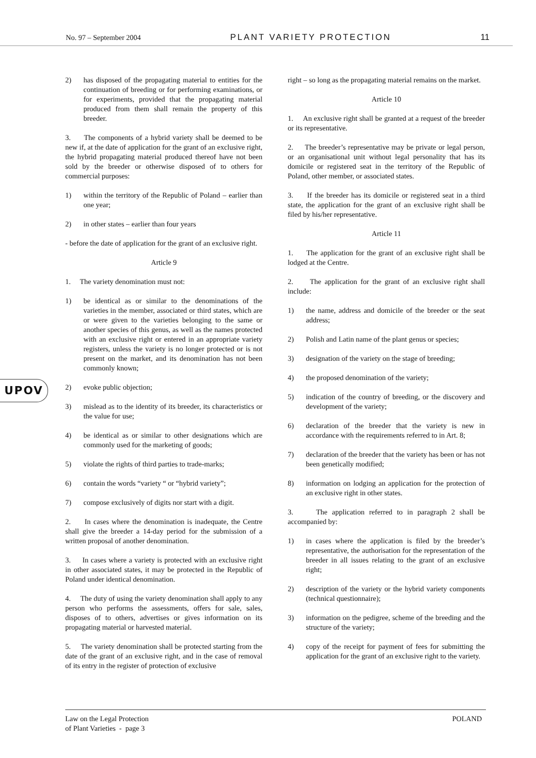No. 97 – September 2004 PLANT VARIETY PROTECTION 11
UPOV
2) has disposed of the propagating material to entities for the continuation of breeding or for performing examinations, or for experiments, provided that the propagating material produced from them shall remain the property of this breeder.
3. The components of a hybrid variety shall be deemed to be new if, at the date of application for the grant of an exclusive right, the hybrid propagating material produced thereof have not been sold by the breeder or otherwise disposed of to others for commercial purposes:
1) within the territory of the Republic of Poland – earlier than one year;
2) in other states – earlier than four years
- before the date of application for the grant of an exclusive right.
Article 9
1. The variety denomination must not:
1) be identical as or similar to the denominations of the varieties in the member, associated or third states, which are or were given to the varieties belonging to the same or another species of this genus, as well as the names protected with an exclusive right or entered in an appropriate variety registers, unless the variety is no longer protected or is not present on the market, and its denomination has not been commonly known;
2) evoke public objection;
3) mislead as to the identity of its breeder, its characteristics or the value for use;
4) be identical as or similar to other designations which are commonly used for the marketing of goods;
5) violate the rights of third parties to trade-marks;
6) contain the words “variety “ or “hybrid variety”;
7) compose exclusively of digits nor start with a digit.
2. In cases where the denomination is inadequate, the Centre shall give the breeder a 14-day period for the submission of a written proposal of another denomination.
3. In cases where a variety is protected with an exclusive right in other associated states, it may be protected in the Republic of Poland under identical denomination.
4. The duty of using the variety denomination shall apply to any person who performs the assessments, offers for sale, sales, disposes of to others, advertises or gives information on its propagating material or harvested material.
5. The variety denomination shall be protected starting from the date of the grant of an exclusive right, and in the case of removal of its entry in the register of protection of exclusive
right – so long as the propagating material remains on the market.
Article 10
1. An exclusive right shall be granted at a request of the breeder or its representative.
2. The breeder’s representative may be private or legal person, or an organisational unit without legal personality that has its domicile or registered seat in the territory of the Republic of Poland, other member, or associated states.
3. If the breeder has its domicile or registered seat in a third state, the application for the grant of an exclusive right shall be filed by his/her representative.
Article 11
1. The application for the grant of an exclusive right shall be lodged at the Centre.
2. The application for the grant of an exclusive right shall include:
1) the name, address and domicile of the breeder or the seat address;
2) Polish and Latin name of the plant genus or species;
3) designation of the variety on the stage of breeding;
4) the proposed denomination of the variety;
5) indication of the country of breeding, or the discovery and development of the variety;
6) declaration of the breeder that the variety is new in accordance with the requirements referred to in Art. 8;
7) declaration of the breeder that the variety has been or has not been genetically modified;
8) information on lodging an application for the protection of an exclusive right in other states.
3. The application referred to in paragraph 2 shall be accompanied by:
1) in cases where the application is filed by the breeder’s representative, the authorisation for the representation of the breeder in all issues relating to the grant of an exclusive right;
2) description of the variety or the hybrid variety components (technical questionnaire);
3) information on the pedigree, scheme of the breeding and the structure of the variety;
4) copy of the receipt for payment of fees for submitting the application for the grant of an exclusive right to the variety.
Law on the Legal Protection
of Plant Varieties - page 3 POLAND